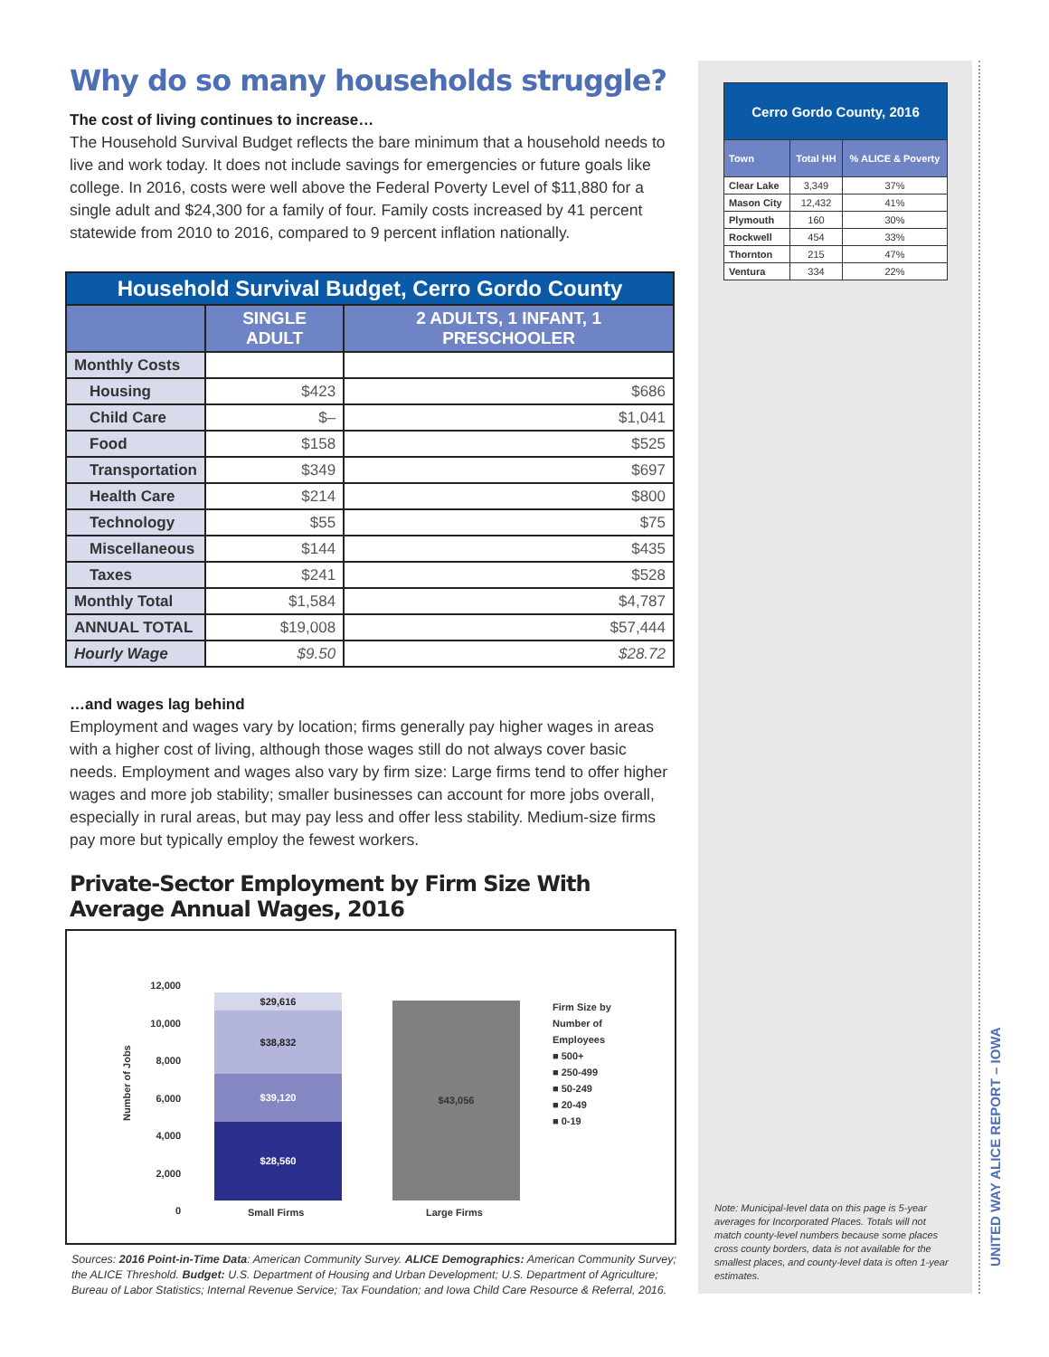Why do so many households struggle?
The cost of living continues to increase…
The Household Survival Budget reflects the bare minimum that a household needs to live and work today. It does not include savings for emergencies or future goals like college. In 2016, costs were well above the Federal Poverty Level of $11,880 for a single adult and $24,300 for a family of four. Family costs increased by 41 percent statewide from 2010 to 2016, compared to 9 percent inflation nationally.
| Household Survival Budget, Cerro Gordo County | | |
| --- | --- | --- |
| | SINGLE ADULT | 2 ADULTS, 1 INFANT, 1 PRESCHOOLER |
| Monthly Costs | | |
| Housing | $423 | $686 |
| Child Care | $– | $1,041 |
| Food | $158 | $525 |
| Transportation | $349 | $697 |
| Health Care | $214 | $800 |
| Technology | $55 | $75 |
| Miscellaneous | $144 | $435 |
| Taxes | $241 | $528 |
| Monthly Total | $1,584 | $4,787 |
| ANNUAL TOTAL | $19,008 | $57,444 |
| Hourly Wage | $9.50 | $28.72 |
…and wages lag behind
Employment and wages vary by location; firms generally pay higher wages in areas with a higher cost of living, although those wages still do not always cover basic needs. Employment and wages also vary by firm size: Large firms tend to offer higher wages and more job stability; smaller businesses can account for more jobs overall, especially in rural areas, but may pay less and offer less stability. Medium-size firms pay more but typically employ the fewest workers.
Private-Sector Employment by Firm Size With Average Annual Wages, 2016
Number of Jobs
12,000
10,000
8,000
6,000
4,000
2,000
0
$29,616
$38,832
$39,120
$28,560
$43,056
Small Firms Large Firms
Firm Size by
Number of
Employees
■ 500+
■ 250-499
■ 50-249
■ 20-49
■ 0-19
Sources: 2016 Point-in-Time Data: American Community Survey. ALICE Demographics: American Community Survey; the ALICE Threshold. Budget: U.S. Department of Housing and Urban Development; U.S. Department of Agriculture; Bureau of Labor Statistics; Internal Revenue Service; Tax Foundation; and Iowa Child Care Resource & Referral, 2016.
| Cerro Gordo County, 2016 | | |
| --- | --- | --- |
| Town | Total HH | % ALICE & Poverty |
| Clear Lake | 3,349 | 37% |
| Mason City | 12,432 | 41% |
| Plymouth | 160 | 30% |
| Rockwell | 454 | 33% |
| Thornton | 215 | 47% |
| Ventura | 334 | 22% |
Note: Municipal-level data on this page is 5-year averages for Incorporated Places. Totals will not match county-level numbers because some places cross county borders, data is not available for the smallest places, and county-level data is often 1-year estimates.
UNITED WAY ALICE REPORT – IOWA